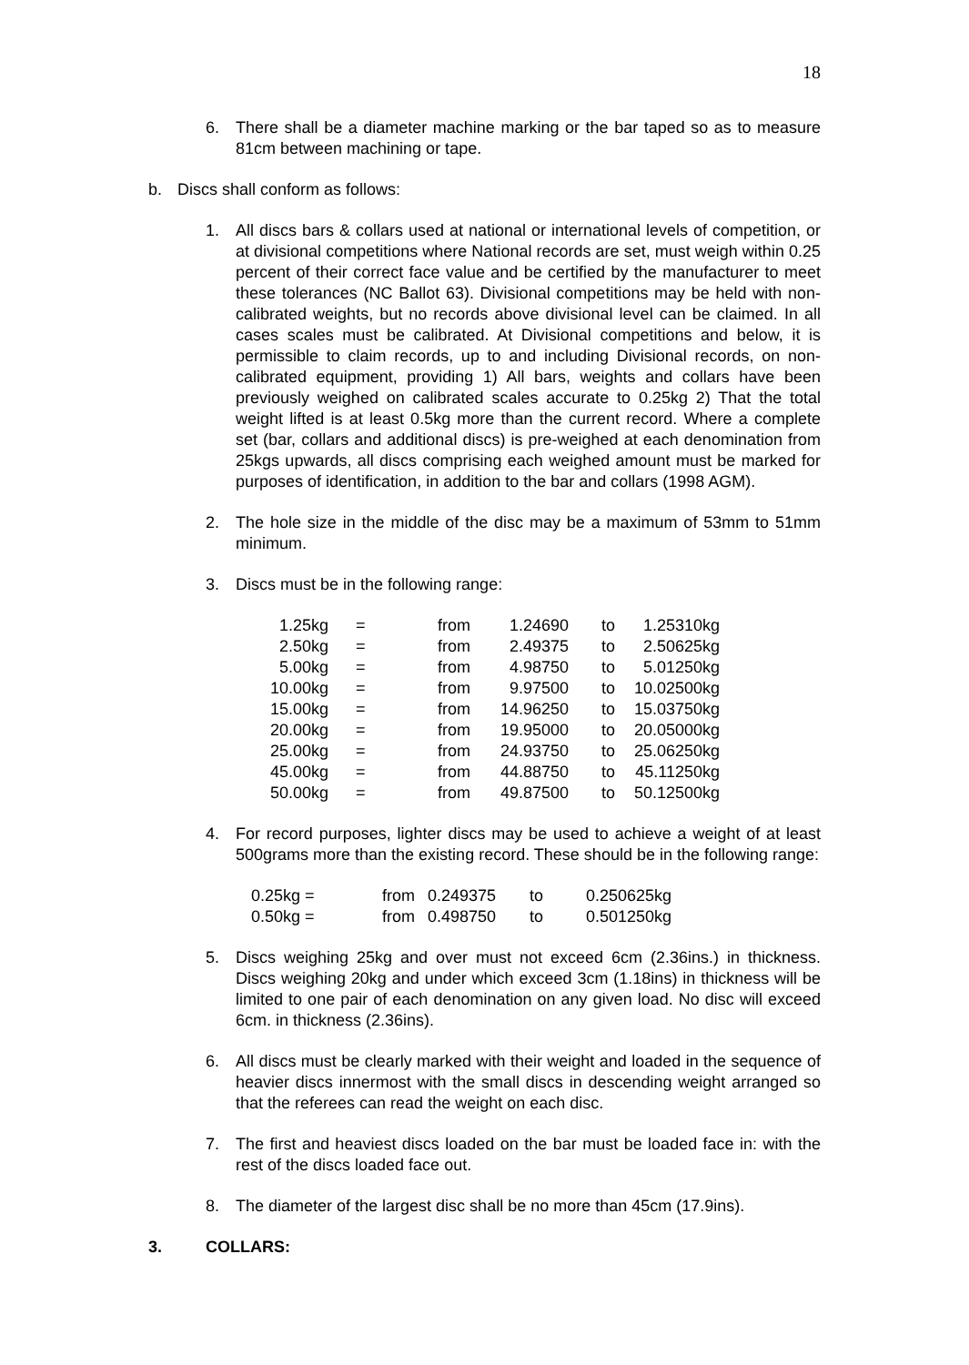18
6. There shall be a diameter machine marking or the bar taped so as to measure 81cm between machining or tape.
b. Discs shall conform as follows:
1. All discs bars & collars used at national or international levels of competition, or at divisional competitions where National records are set, must weigh within 0.25 percent of their correct face value and be certified by the manufacturer to meet these tolerances (NC Ballot 63). Divisional competitions may be held with non-calibrated weights, but no records above divisional level can be claimed. In all cases scales must be calibrated. At Divisional competitions and below, it is permissible to claim records, up to and including Divisional records, on non-calibrated equipment, providing 1) All bars, weights and collars have been previously weighed on calibrated scales accurate to 0.25kg 2) That the total weight lifted is at least 0.5kg more than the current record. Where a complete set (bar, collars and additional discs) is pre-weighed at each denomination from 25kgs upwards, all discs comprising each weighed amount must be marked for purposes of identification, in addition to the bar and collars (1998 AGM).
2. The hole size in the middle of the disc may be a maximum of 53mm to 51mm minimum.
3. Discs must be in the following range:
| 1.25kg | = | from | 1.24690 | to | 1.25310kg |
| 2.50kg | = | from | 2.49375 | to | 2.50625kg |
| 5.00kg | = | from | 4.98750 | to | 5.01250kg |
| 10.00kg | = | from | 9.97500 | to | 10.02500kg |
| 15.00kg | = | from | 14.96250 | to | 15.03750kg |
| 20.00kg | = | from | 19.95000 | to | 20.05000kg |
| 25.00kg | = | from | 24.93750 | to | 25.06250kg |
| 45.00kg | = | from | 44.88750 | to | 45.11250kg |
| 50.00kg | = | from | 49.87500 | to | 50.12500kg |
4. For record purposes, lighter discs may be used to achieve a weight of at least 500grams more than the existing record. These should be in the following range:
| 0.25kg = | from | 0.249375 | to | 0.250625kg |
| 0.50kg = | from | 0.498750 | to | 0.501250kg |
5. Discs weighing 25kg and over must not exceed 6cm (2.36ins.) in thickness. Discs weighing 20kg and under which exceed 3cm (1.18ins) in thickness will be limited to one pair of each denomination on any given load. No disc will exceed 6cm. in thickness (2.36ins).
6. All discs must be clearly marked with their weight and loaded in the sequence of heavier discs innermost with the small discs in descending weight arranged so that the referees can read the weight on each disc.
7. The first and heaviest discs loaded on the bar must be loaded face in: with the rest of the discs loaded face out.
8. The diameter of the largest disc shall be no more than 45cm (17.9ins).
3. COLLARS: